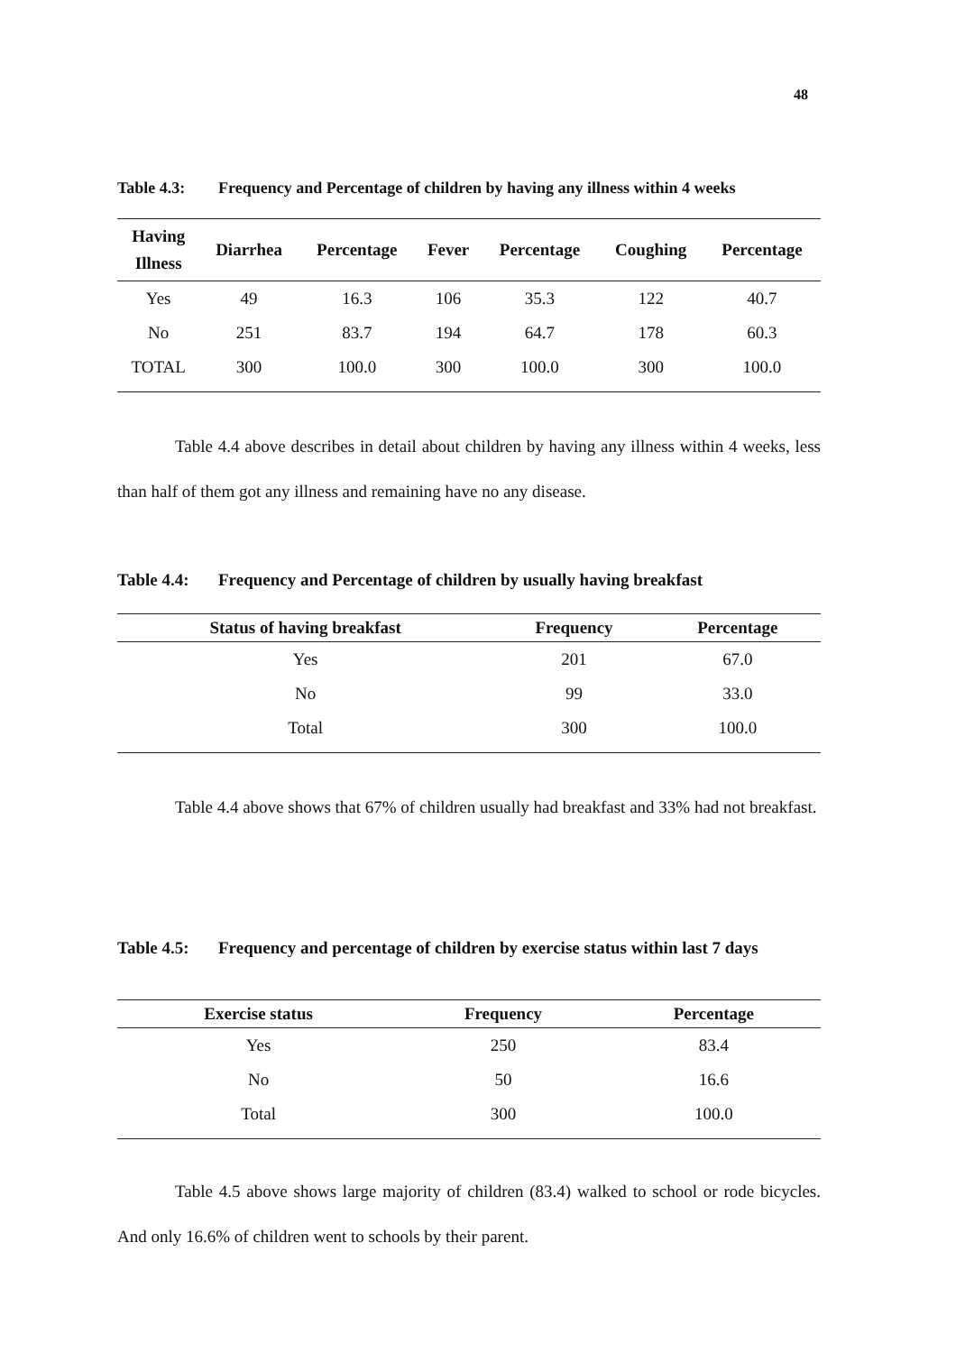48
Table 4.3: Frequency and Percentage of children by having any illness within 4 weeks
| Having Illness | Diarrhea | Percentage | Fever | Percentage | Coughing | Percentage |
| --- | --- | --- | --- | --- | --- | --- |
| Yes | 49 | 16.3 | 106 | 35.3 | 122 | 40.7 |
| No | 251 | 83.7 | 194 | 64.7 | 178 | 60.3 |
| TOTAL | 300 | 100.0 | 300 | 100.0 | 300 | 100.0 |
Table 4.4 above describes in detail about children by having any illness within 4 weeks, less than half of them got any illness and remaining have no any disease.
Table 4.4: Frequency and Percentage of children by usually having breakfast
| Status of having breakfast | Frequency | Percentage |
| --- | --- | --- |
| Yes | 201 | 67.0 |
| No | 99 | 33.0 |
| Total | 300 | 100.0 |
Table 4.4 above shows that 67% of children usually had breakfast and 33% had not breakfast.
Table 4.5: Frequency and percentage of children by exercise status within last 7 days
| Exercise status | Frequency | Percentage |
| --- | --- | --- |
| Yes | 250 | 83.4 |
| No | 50 | 16.6 |
| Total | 300 | 100.0 |
Table 4.5 above shows large majority of children (83.4) walked to school or rode bicycles. And only 16.6% of children went to schools by their parent.